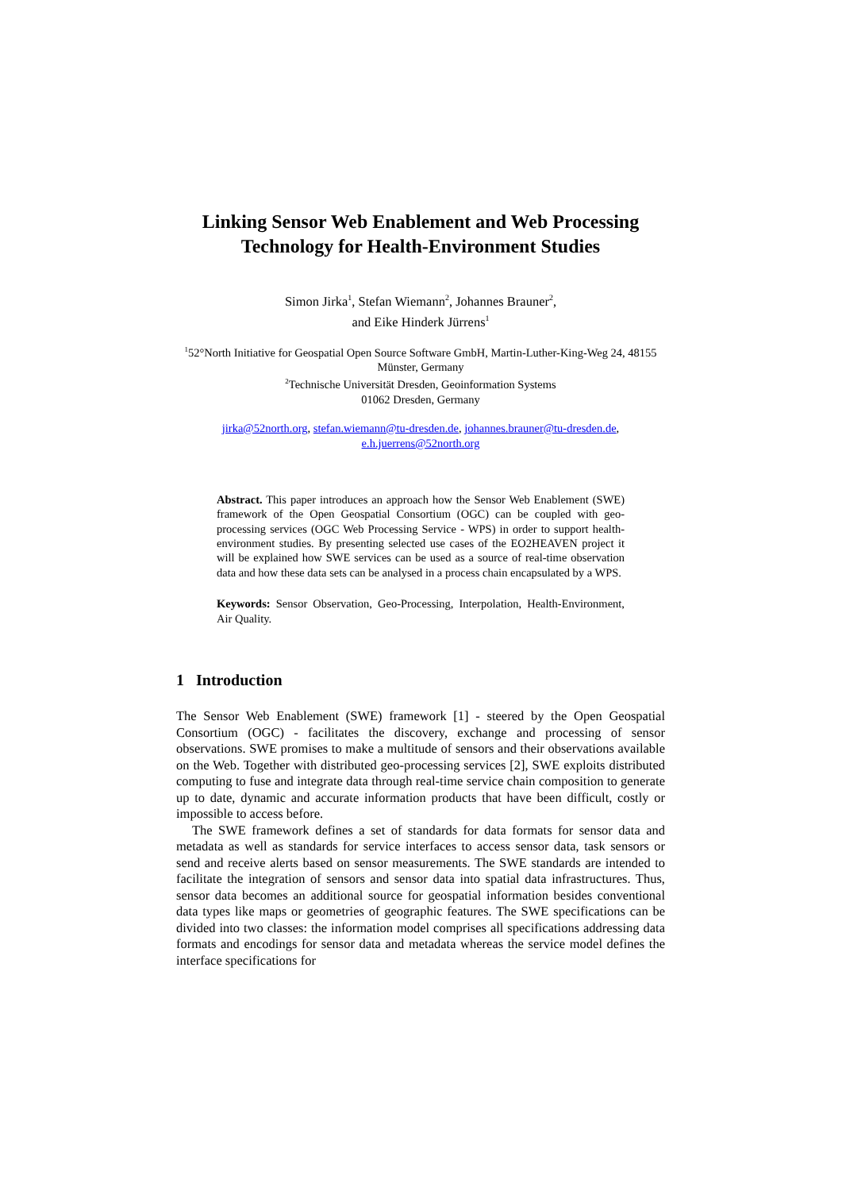Linking Sensor Web Enablement and Web Processing Technology for Health-Environment Studies
Simon Jirka<sup>1</sup>, Stefan Wiemann<sup>2</sup>, Johannes Brauner<sup>2</sup>,
and Eike Hinderk Jürrens<sup>1</sup>
<sup>1</sup> 52°North Initiative for Geospatial Open Source Software GmbH, Martin-Luther-King-Weg 24, 48155 Münster, Germany
<sup>2</sup> Technische Universität Dresden, Geoinformation Systems
01062 Dresden, Germany
jirka@52north.org, stefan.wiemann@tu-dresden.de, johannes.brauner@tu-dresden.de,
e.h.juerrens@52north.org
Abstract. This paper introduces an approach how the Sensor Web Enablement (SWE) framework of the Open Geospatial Consortium (OGC) can be coupled with geo-processing services (OGC Web Processing Service - WPS) in order to support health-environment studies. By presenting selected use cases of the EO2HEAVEN project it will be explained how SWE services can be used as a source of real-time observation data and how these data sets can be analysed in a process chain encapsulated by a WPS.
Keywords: Sensor Observation, Geo-Processing, Interpolation, Health-Environment, Air Quality.
1 Introduction
The Sensor Web Enablement (SWE) framework [1] - steered by the Open Geospatial Consortium (OGC) - facilitates the discovery, exchange and processing of sensor observations. SWE promises to make a multitude of sensors and their observations available on the Web. Together with distributed geo-processing services [2], SWE exploits distributed computing to fuse and integrate data through real-time service chain composition to generate up to date, dynamic and accurate information products that have been difficult, costly or impossible to access before.
The SWE framework defines a set of standards for data formats for sensor data and metadata as well as standards for service interfaces to access sensor data, task sensors or send and receive alerts based on sensor measurements. The SWE standards are intended to facilitate the integration of sensors and sensor data into spatial data infrastructures. Thus, sensor data becomes an additional source for geospatial information besides conventional data types like maps or geometries of geographic features. The SWE specifications can be divided into two classes: the information model comprises all specifications addressing data formats and encodings for sensor data and metadata whereas the service model defines the interface specifications for